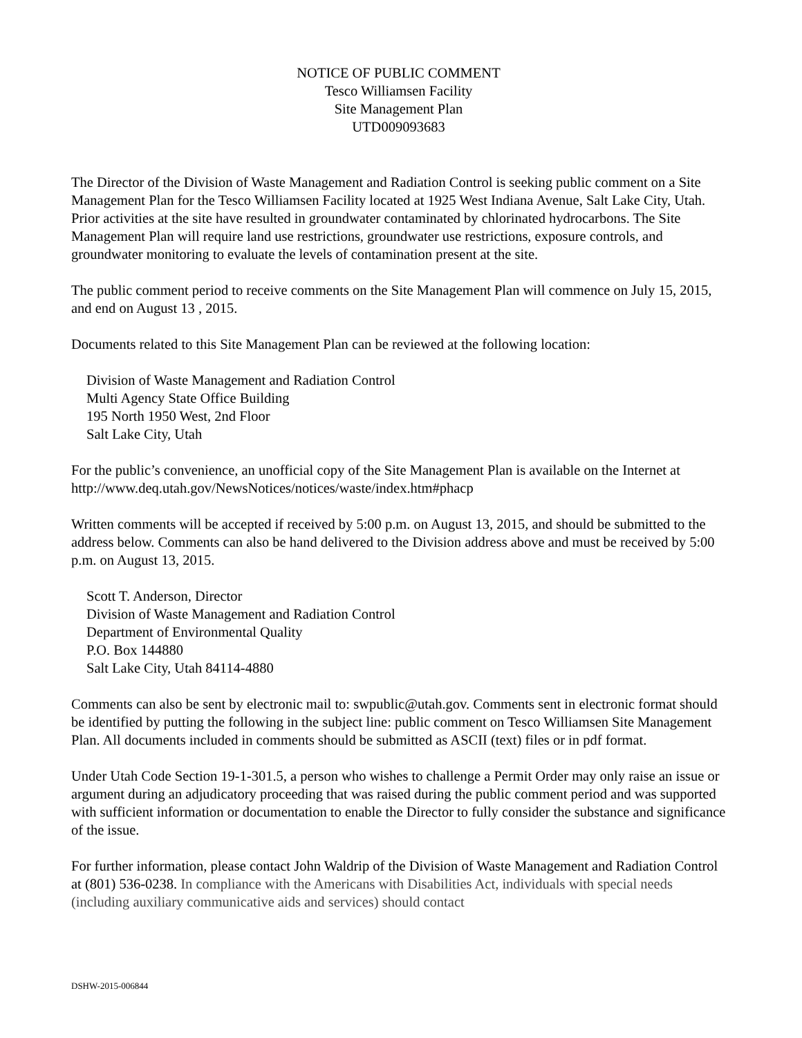NOTICE OF PUBLIC COMMENT
Tesco Williamsen Facility
Site Management Plan
UTD009093683
The Director of the Division of Waste Management and Radiation Control is seeking public comment on a Site Management Plan for the Tesco Williamsen Facility located at 1925 West Indiana Avenue, Salt Lake City, Utah. Prior activities at the site have resulted in groundwater contaminated by chlorinated hydrocarbons. The Site Management Plan will require land use restrictions, groundwater use restrictions, exposure controls, and groundwater monitoring to evaluate the levels of contamination present at the site.
The public comment period to receive comments on the Site Management Plan will commence on July 15, 2015, and end on August 13 , 2015.
Documents related to this Site Management Plan can be reviewed at the following location:
Division of Waste Management and Radiation Control
Multi Agency State Office Building
195 North 1950 West, 2nd Floor
Salt Lake City, Utah
For the public’s convenience, an unofficial copy of the Site Management Plan is available on the Internet at http://www.deq.utah.gov/NewsNotices/notices/waste/index.htm#phacp
Written comments will be accepted if received by 5:00 p.m. on August 13, 2015, and should be submitted to the address below. Comments can also be hand delivered to the Division address above and must be received by 5:00 p.m. on August 13, 2015.
Scott T. Anderson, Director
Division of Waste Management and Radiation Control
Department of Environmental Quality
P.O. Box 144880
Salt Lake City, Utah 84114-4880
Comments can also be sent by electronic mail to: swpublic@utah.gov. Comments sent in electronic format should be identified by putting the following in the subject line: public comment on Tesco Williamsen Site Management Plan. All documents included in comments should be submitted as ASCII (text) files or in pdf format.
Under Utah Code Section 19-1-301.5, a person who wishes to challenge a Permit Order may only raise an issue or argument during an adjudicatory proceeding that was raised during the public comment period and was supported with sufficient information or documentation to enable the Director to fully consider the substance and significance of the issue.
For further information, please contact John Waldrip of the Division of Waste Management and Radiation Control at (801) 536-0238. In compliance with the Americans with Disabilities Act, individuals with special needs (including auxiliary communicative aids and services) should contact
DSHW-2015-006844